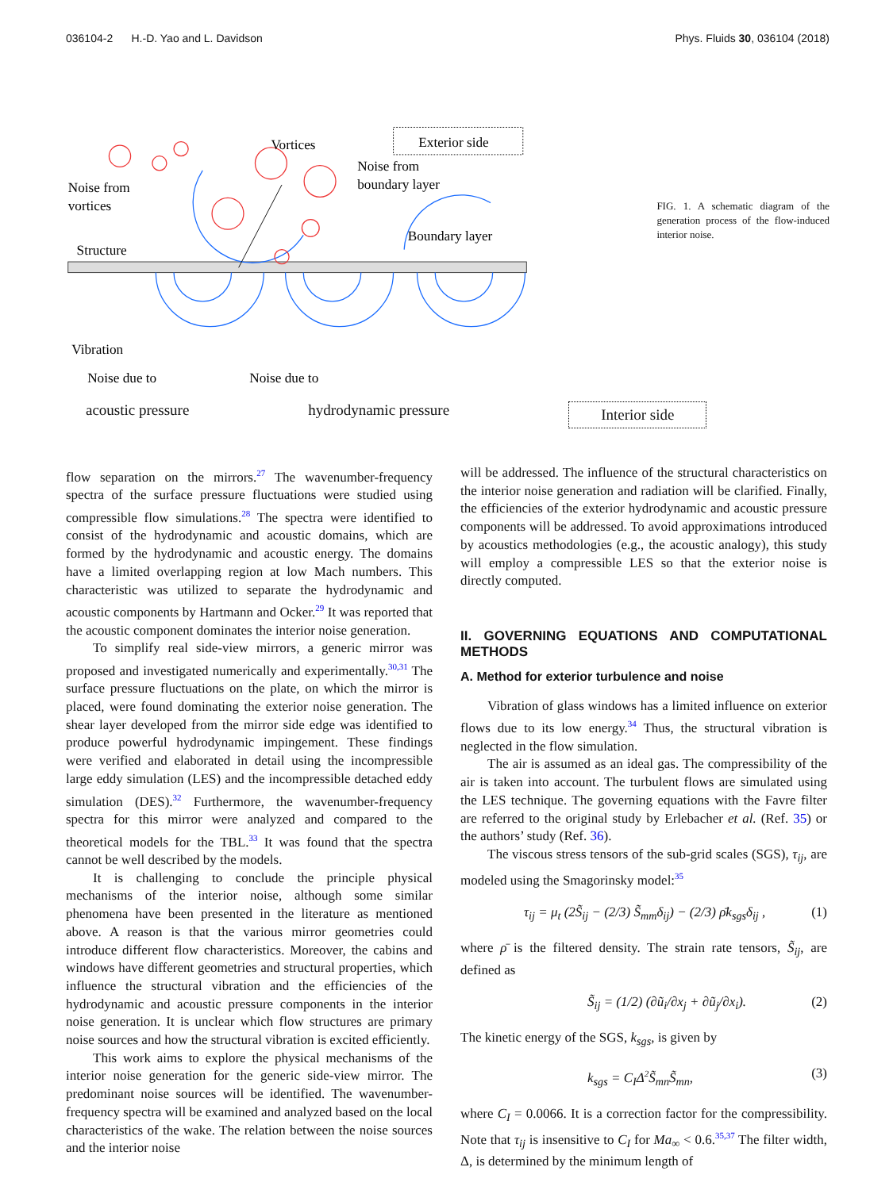036104-2 H.-D. Yao and L. Davidson Phys. Fluids 30, 036104 (2018)
Vortices
Exterior side
Noise from
vortices
Noise from
boundary layer
Structure
Boundary layer
Vibration
Noise due to
Noise due to
FIG. 1. A schematic diagram of the generation process of the flow-induced interior noise.
acoustic pressure hydrodynamic pressure Interior side
flow separation on the mirrors.<sup>27</sup> The wavenumber-frequency spectra of the surface pressure fluctuations were studied using compressible flow simulations.<sup>28</sup> The spectra were identified to consist of the hydrodynamic and acoustic domains, which are formed by the hydrodynamic and acoustic energy. The domains have a limited overlapping region at low Mach numbers. This characteristic was utilized to separate the hydrodynamic and acoustic components by Hartmann and Ocker.<sup>29</sup> It was reported that the acoustic component dominates the interior noise generation.
To simplify real side-view mirrors, a generic mirror was proposed and investigated numerically and experimentally.<sup>30,31</sup> The surface pressure fluctuations on the plate, on which the mirror is placed, were found dominating the exterior noise generation. The shear layer developed from the mirror side edge was identified to produce powerful hydrodynamic impingement. These findings were verified and elaborated in detail using the incompressible large eddy simulation (LES) and the incompressible detached eddy simulation (DES).<sup>32</sup> Furthermore, the wavenumber-frequency spectra for this mirror were analyzed and compared to the theoretical models for the TBL.<sup>33</sup> It was found that the spectra cannot be well described by the models.
It is challenging to conclude the principle physical mechanisms of the interior noise, although some similar phenomena have been presented in the literature as mentioned above. A reason is that the various mirror geometries could introduce different flow characteristics. Moreover, the cabins and windows have different geometries and structural properties, which influence the structural vibration and the efficiencies of the hydrodynamic and acoustic pressure components in the interior noise generation. It is unclear which flow structures are primary noise sources and how the structural vibration is excited efficiently.
This work aims to explore the physical mechanisms of the interior noise generation for the generic side-view mirror. The predominant noise sources will be identified. The wavenumber-frequency spectra will be examined and analyzed based on the local characteristics of the wake. The relation between the noise sources and the interior noise
will be addressed. The influence of the structural characteristics on the interior noise generation and radiation will be clarified. Finally, the efficiencies of the exterior hydrodynamic and acoustic pressure components will be addressed. To avoid approximations introduced by acoustics methodologies (e.g., the acoustic analogy), this study will employ a compressible LES so that the exterior noise is directly computed.
II. GOVERNING EQUATIONS AND COMPUTATIONAL METHODS
A. Method for exterior turbulence and noise
Vibration of glass windows has a limited influence on exterior flows due to its low energy.<sup>34</sup> Thus, the structural vibration is neglected in the flow simulation.
The air is assumed as an ideal gas. The compressibility of the air is taken into account. The turbulent flows are simulated using the LES technique. The governing equations with the Favre filter are referred to the original study by Erlebacher et al. (Ref. 35) or the authors’ study (Ref. 36).
The viscous stress tensors of the sub-grid scales (SGS), τ<sub>ij</sub>, are modeled using the Smagorinsky model:<sup>35</sup>
τ<sub>ij</sub> = μ<sub>t</sub> (2S̃<sub>ij</sub> − (2/3) S̃<sub>mm</sub>δ<sub>ij</sub>) − (2/3) ρ̄k<sub>sgs</sub>δ<sub>ij</sub> , (1)
where ρ̄ is the filtered density. The strain rate tensors, S̃<sub>ij</sub>, are defined as
S̃<sub>ij</sub> = (1/2) (∂ũ<sub>i</sub>/∂x<sub>j</sub> + ∂ũ<sub>j</sub>/∂x<sub>i</sub>). (2)
The kinetic energy of the SGS, k<sub>sgs</sub>, is given by
k<sub>sgs</sub> = C<sub>I</sub>Δ<sup>2</sup>S̃<sub>mn</sub>S̃<sub>mn</sub>, (3)
where C<sub>I</sub> = 0.0066. It is a correction factor for the compressibility. Note that τ<sub>ij</sub> is insensitive to C<sub>I</sub> for Ma<sub>∞</sub> < 0.6.<sup>35,37</sup> The filter width, Δ, is determined by the minimum length of